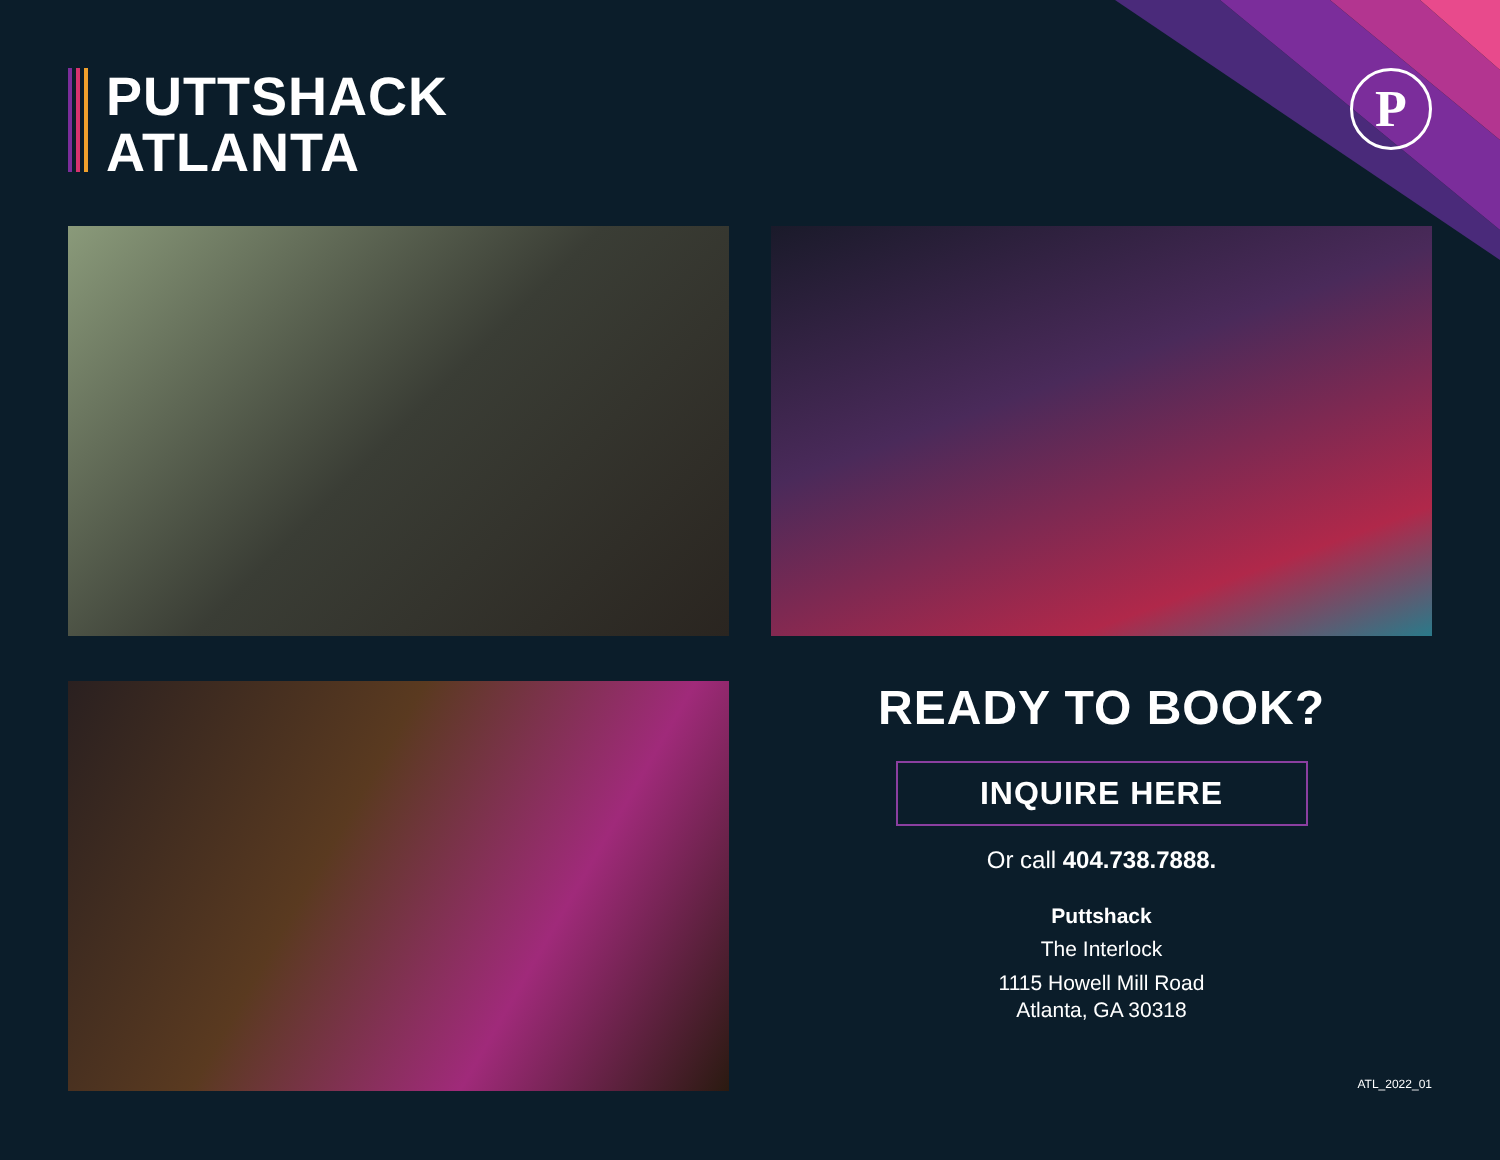PUTTSHACK
ATLANTA
P
READY TO BOOK?
INQUIRE HERE
Or call 404.738.7888.
Puttshack
The Interlock
1115 Howell Mill Road
Atlanta, GA 30318
ATL_2022_01